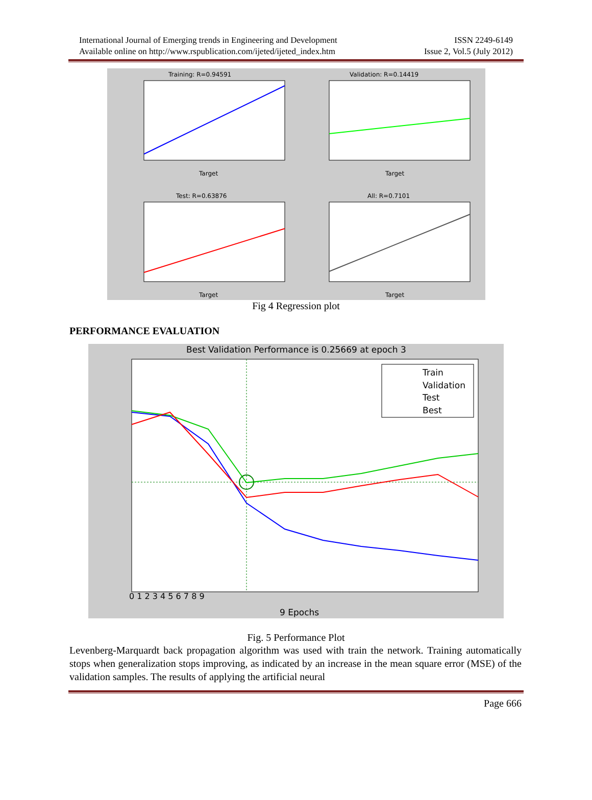International Journal of Emerging trends in Engineering and Development
Available online on http://www.rspublication.com/ijeted/ijeted_index.htm
ISSN 2249-6149
Issue 2, Vol.5 (July 2012)
Training: R=0.94591
Target
Validation: R=0.14419
Target
Test: R=0.63876
Target
All: R=0.7101
Target
Fig 4 Regression plot
PERFORMANCE EVALUATION
Best Validation Performance is 0.25669 at epoch 3
9 Epochs
0 1 2 3 4 5 6 7 8 9
Train
Validation
Test
Best
Fig. 5 Performance Plot
Levenberg-Marquardt back propagation algorithm was used with train the network. Training automatically stops when generalization stops improving, as indicated by an increase in the mean square error (MSE) of the validation samples. The results of applying the artificial neural
Page 666